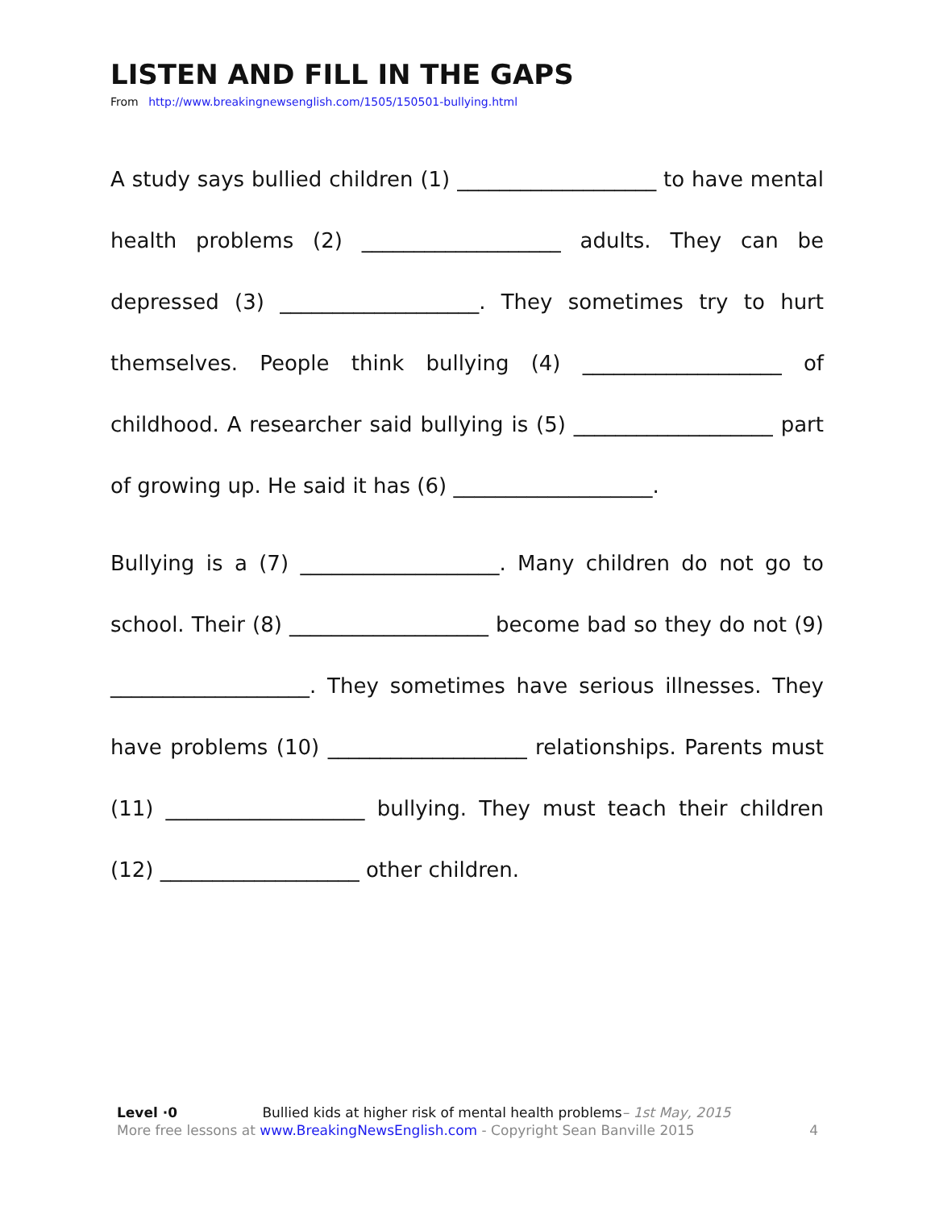LISTEN AND FILL IN THE GAPS
From http://www.breakingnewsenglish.com/1505/150501-bullying.html
A study says bullied children (1) ___________________ to have mental health problems (2) ___________________ adults. They can be depressed (3) ___________________. They sometimes try to hurt themselves. People think bullying (4) ___________________ of childhood. A researcher said bullying is (5) ___________________ part of growing up. He said it has (6) ___________________.
Bullying is a (7) ___________________. Many children do not go to school. Their (8) ___________________ become bad so they do not (9) ___________________. They sometimes have serious illnesses. They have problems (10) ___________________ relationships. Parents must (11) ___________________ bullying. They must teach their children (12) ___________________ other children.
Level ·0 Bullied kids at higher risk of mental health problems– 1st May, 2015
More free lessons at www.BreakingNewsEnglish.com - Copyright Sean Banville 2015 4